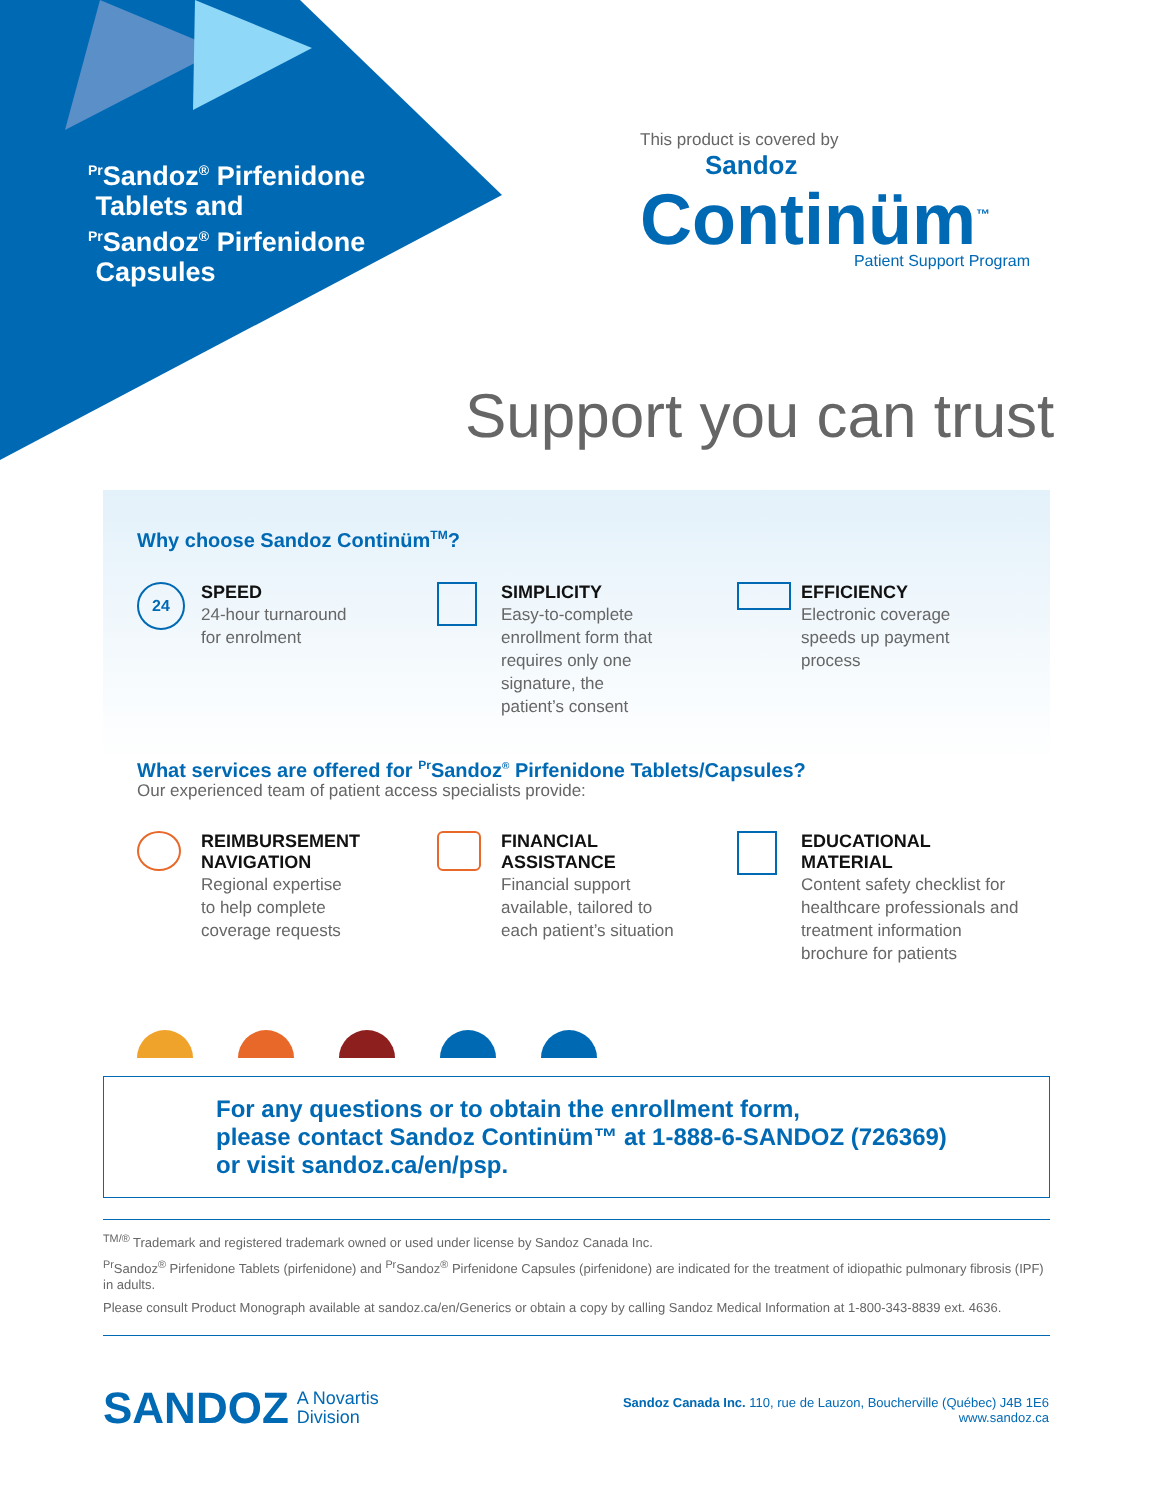<sup>Pr</sup>Sandoz<sup>®</sup> Pirfenidone
Tablets and
<sup>Pr</sup>Sandoz<sup>®</sup> Pirfenidone
Capsules
This product is covered by
Sandoz
Continüm<sup>™</sup>
Patient Support Program
Support you can trust
Why choose Sandoz Continüm<sup>TM</sup>?
24
SPEED
24-hour turnaround
for enrolment
SIMPLICITY
Easy-to-complete
enrollment form that
requires only one
signature, the
patient’s consent
EFFICIENCY
Electronic coverage
speeds up payment
process
What services are offered for <sup>Pr</sup>Sandoz<sup>®</sup> Pirfenidone Tablets/Capsules?
Our experienced team of patient access specialists provide:
REIMBURSEMENT
NAVIGATION
Regional expertise
to help complete
coverage requests
FINANCIAL
ASSISTANCE
Financial support
available, tailored to
each patient’s situation
EDUCATIONAL
MATERIAL
Content safety checklist for
healthcare professionals and
treatment information
brochure for patients
For any questions or to obtain the enrollment form,
please contact Sandoz Continüm™ at 1-888-6-SANDOZ (726369)
or visit sandoz.ca/en/psp.
<sup>TM/®</sup> Trademark and registered trademark owned or used under license by Sandoz Canada Inc.
<sup>Pr</sup>Sandoz<sup>®</sup> Pirfenidone Tablets (pirfenidone) and <sup>Pr</sup>Sandoz<sup>®</sup> Pirfenidone Capsules (pirfenidone) are indicated for the treatment of idiopathic pulmonary fibrosis (IPF) in adults.
Please consult Product Monograph available at sandoz.ca/en/Generics or obtain a copy by calling Sandoz Medical Information at 1-800-343-8839 ext. 4636.
SANDOZ A Novartis
Division
Sandoz Canada Inc. 110, rue de Lauzon, Boucherville (Québec) J4B 1E6
www.sandoz.ca